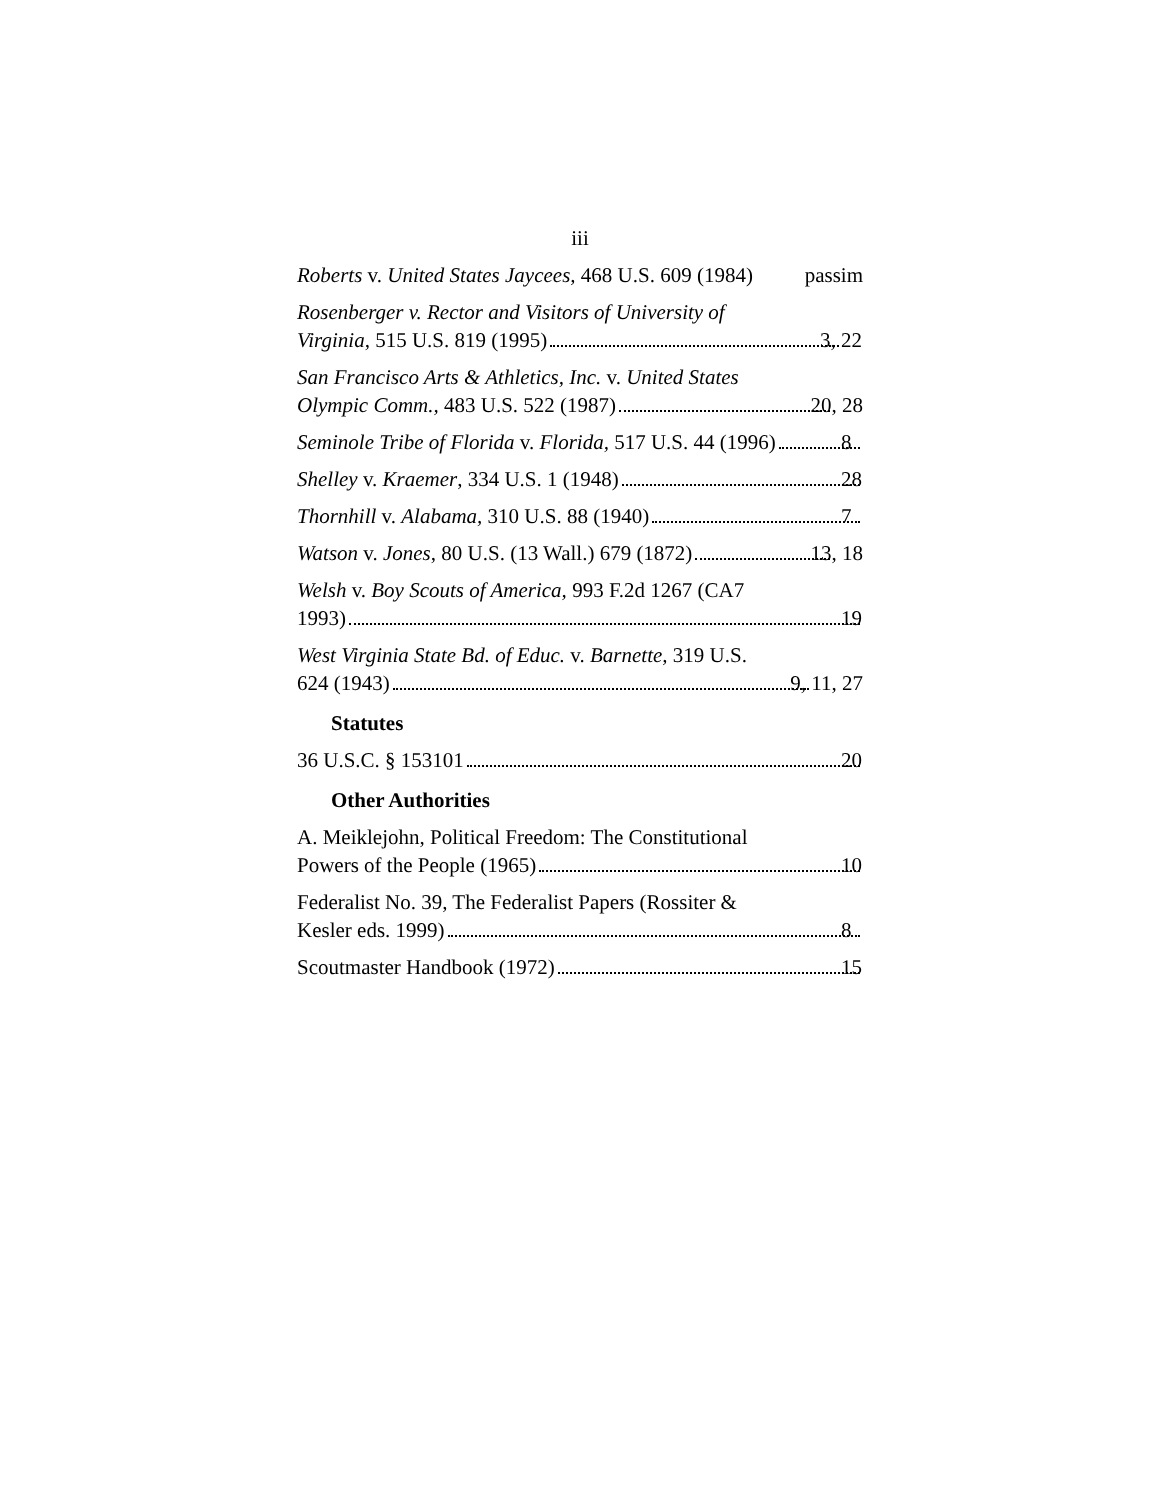iii
Roberts v. United States Jaycees, 468 U.S. 609 (1984) passim
Rosenberger v. Rector and Visitors of University of
Virginia, 515 U.S. 819 (1995) 3, 22
San Francisco Arts & Athletics, Inc. v. United States
Olympic Comm., 483 U.S. 522 (1987) 20, 28
Seminole Tribe of Florida v. Florida, 517 U.S. 44 (1996) 8
Shelley v. Kraemer, 334 U.S. 1 (1948) 28
Thornhill v. Alabama, 310 U.S. 88 (1940) 7
Watson v. Jones, 80 U.S. (13 Wall.) 679 (1872) 13, 18
Welsh v. Boy Scouts of America, 993 F.2d 1267 (CA7
1993) 19
West Virginia State Bd. of Educ. v. Barnette, 319 U.S.
624 (1943) 9, 11, 27
Statutes
36 U.S.C. § 153101 20
Other Authorities
A. Meiklejohn, Political Freedom: The Constitutional
Powers of the People (1965) 10
Federalist No. 39, The Federalist Papers (Rossiter &
Kesler eds. 1999) 8
Scoutmaster Handbook (1972) 15